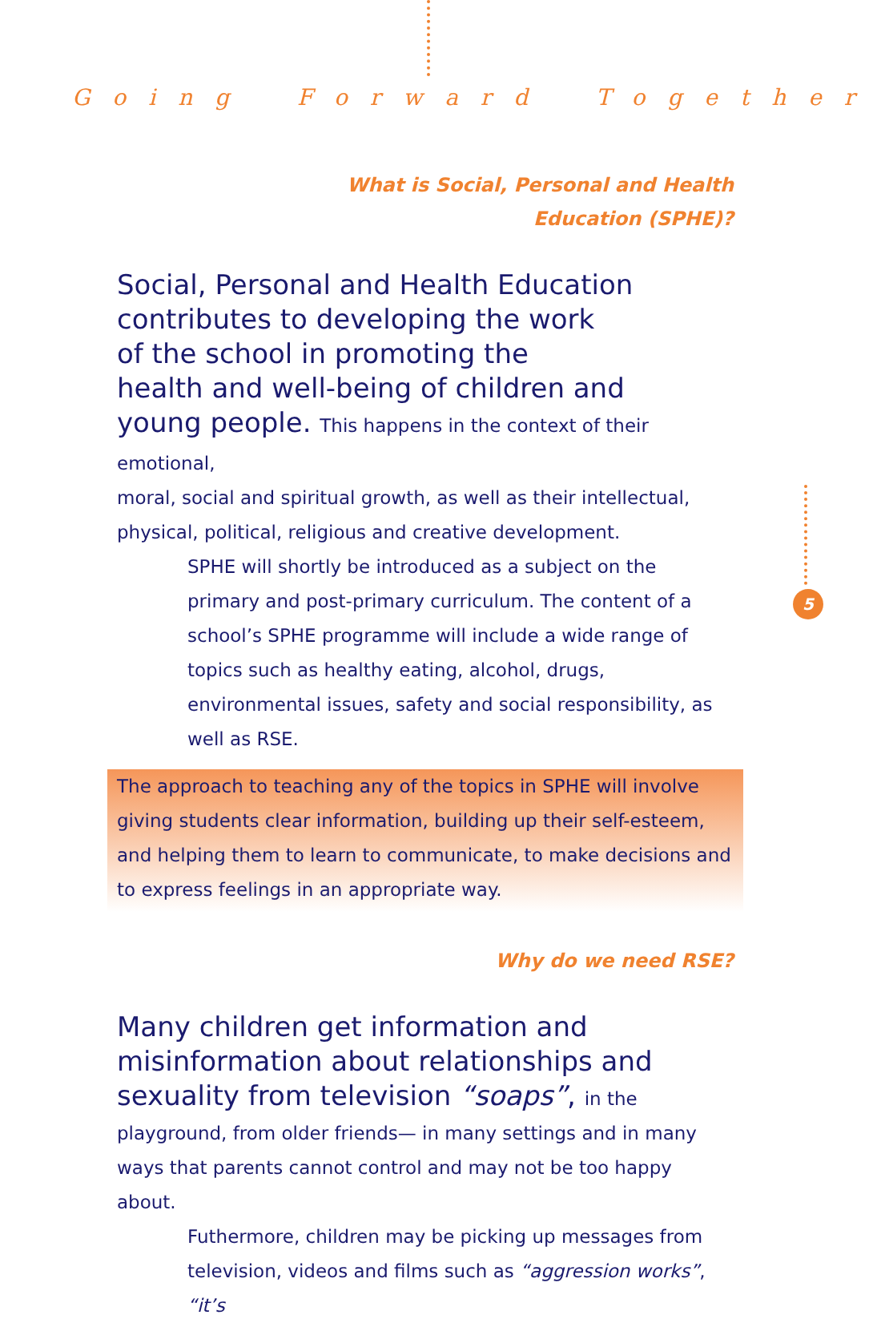Going Forward Together
What is Social, Personal and Health
Education (SPHE)?
Social, Personal and Health Education
contributes to developing the work
of the school in promoting the
health and well-being of children and
young people. This happens in the context of their emotional,
moral, social and spiritual growth, as well as their intellectual, physical, political, religious and creative development.
SPHE will shortly be introduced as a subject on the primary and post-primary curriculum. The content of a school’s SPHE programme will include a wide range of topics such as healthy eating, alcohol, drugs, environmental issues, safety and social responsibility, as well as RSE.
The approach to teaching any of the topics in SPHE will involve giving students clear information, building up their self-esteem, and helping them to learn to communicate, to make decisions and to express feelings in an appropriate way.
Why do we need RSE?
Many children get information and
misinformation about relationships and
sexuality from television “soaps”, in the
playground, from older friends— in many settings and in many ways that parents cannot control and may not be too happy about.
Futhermore, children may be picking up messages from television, videos and films such as “aggression works”, “it’s
5